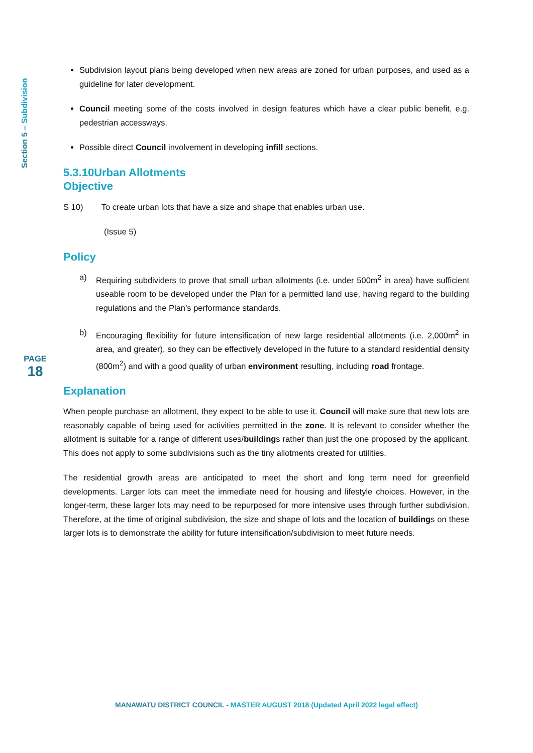Section 5 – Subdivision
PAGE
18
Subdivision layout plans being developed when new areas are zoned for urban purposes, and used as a guideline for later development.
Council meeting some of the costs involved in design features which have a clear public benefit, e.g. pedestrian accessways.
Possible direct Council involvement in developing infill sections.
5.3.10Urban Allotments
Objective
S 10) To create urban lots that have a size and shape that enables urban use.
(Issue 5)
Policy
a) Requiring subdividers to prove that small urban allotments (i.e. under 500m<sup>2</sup> in area) have sufficient useable room to be developed under the Plan for a permitted land use, having regard to the building regulations and the Plan’s performance standards.
b) Encouraging flexibility for future intensification of new large residential allotments (i.e. 2,000m<sup>2</sup> in area, and greater), so they can be effectively developed in the future to a standard residential density (800m<sup>2</sup>) and with a good quality of urban environment resulting, including road frontage.
Explanation
When people purchase an allotment, they expect to be able to use it. Council will make sure that new lots are reasonably capable of being used for activities permitted in the zone. It is relevant to consider whether the allotment is suitable for a range of different uses/buildings rather than just the one proposed by the applicant. This does not apply to some subdivisions such as the tiny allotments created for utilities.
The residential growth areas are anticipated to meet the short and long term need for greenfield developments. Larger lots can meet the immediate need for housing and lifestyle choices. However, in the longer-term, these larger lots may need to be repurposed for more intensive uses through further subdivision. Therefore, at the time of original subdivision, the size and shape of lots and the location of buildings on these larger lots is to demonstrate the ability for future intensification/subdivision to meet future needs.
MANAWATU DISTRICT COUNCIL - MASTER AUGUST 2018 (Updated April 2022 legal effect)